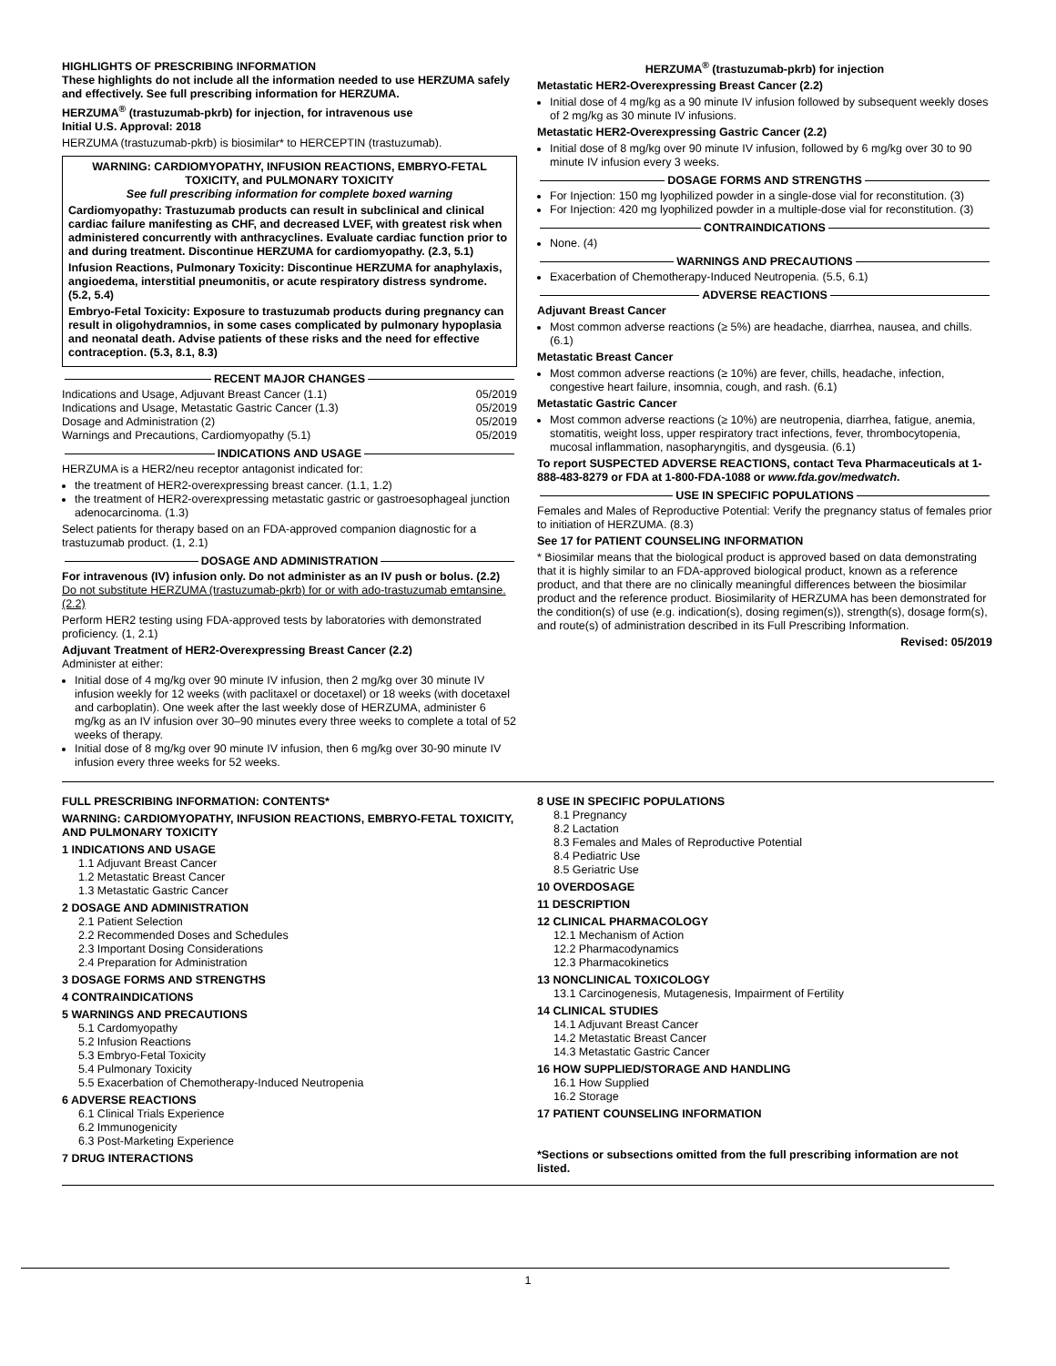HIGHLIGHTS OF PRESCRIBING INFORMATION
These highlights do not include all the information needed to use HERZUMA safely and effectively. See full prescribing information for HERZUMA.
HERZUMA<sup>®</sup> (trastuzumab-pkrb) for injection, for intravenous use
Initial U.S. Approval: 2018
HERZUMA (trastuzumab-pkrb) is biosimilar* to HERCEPTIN (trastuzumab).
WARNING: CARDIOMYOPATHY, INFUSION REACTIONS, EMBRYO-FETAL TOXICITY, and PULMONARY TOXICITY
See full prescribing information for complete boxed warning
Cardiomyopathy: Trastuzumab products can result in subclinical and clinical cardiac failure manifesting as CHF, and decreased LVEF, with greatest risk when administered concurrently with anthracyclines. Evaluate cardiac function prior to and during treatment. Discontinue HERZUMA for cardiomyopathy. (2.3, 5.1)
Infusion Reactions, Pulmonary Toxicity: Discontinue HERZUMA for anaphylaxis, angioedema, interstitial pneumonitis, or acute respiratory distress syndrome. (5.2, 5.4)
Embryo-Fetal Toxicity: Exposure to trastuzumab products during pregnancy can result in oligohydramnios, in some cases complicated by pulmonary hypoplasia and neonatal death. Advise patients of these risks and the need for effective contraception. (5.3, 8.1, 8.3)
RECENT MAJOR CHANGES
| Indications and Usage, Adjuvant Breast Cancer (1.1) | 05/2019 |
| Indications and Usage, Metastatic Gastric Cancer (1.3) | 05/2019 |
| Dosage and Administration (2) | 05/2019 |
| Warnings and Precautions, Cardiomyopathy (5.1) | 05/2019 |
INDICATIONS AND USAGE
HERZUMA is a HER2/neu receptor antagonist indicated for:
the treatment of HER2-overexpressing breast cancer. (1.1, 1.2)
the treatment of HER2-overexpressing metastatic gastric or gastroesophageal junction adenocarcinoma. (1.3)
Select patients for therapy based on an FDA-approved companion diagnostic for a trastuzumab product. (1, 2.1)
DOSAGE AND ADMINISTRATION
For intravenous (IV) infusion only. Do not administer as an IV push or bolus. (2.2)
Do not substitute HERZUMA (trastuzumab-pkrb) for or with ado-trastuzumab emtansine. (2.2)
Perform HER2 testing using FDA-approved tests by laboratories with demonstrated proficiency. (1, 2.1)
Adjuvant Treatment of HER2-Overexpressing Breast Cancer (2.2)
Administer at either:
Initial dose of 4 mg/kg over 90 minute IV infusion, then 2 mg/kg over 30 minute IV infusion weekly for 12 weeks (with paclitaxel or docetaxel) or 18 weeks (with docetaxel and carboplatin). One week after the last weekly dose of HERZUMA, administer 6 mg/kg as an IV infusion over 30–90 minutes every three weeks to complete a total of 52 weeks of therapy.
Initial dose of 8 mg/kg over 90 minute IV infusion, then 6 mg/kg over 30-90 minute IV infusion every three weeks for 52 weeks.
HERZUMA<sup>®</sup> (trastuzumab-pkrb) for injection
Metastatic HER2-Overexpressing Breast Cancer (2.2)
Initial dose of 4 mg/kg as a 90 minute IV infusion followed by subsequent weekly doses of 2 mg/kg as 30 minute IV infusions.
Metastatic HER2-Overexpressing Gastric Cancer (2.2)
Initial dose of 8 mg/kg over 90 minute IV infusion, followed by 6 mg/kg over 30 to 90 minute IV infusion every 3 weeks.
DOSAGE FORMS AND STRENGTHS
For Injection: 150 mg lyophilized powder in a single-dose vial for reconstitution. (3)
For Injection: 420 mg lyophilized powder in a multiple-dose vial for reconstitution. (3)
CONTRAINDICATIONS
None. (4)
WARNINGS AND PRECAUTIONS
Exacerbation of Chemotherapy-Induced Neutropenia. (5.5, 6.1)
ADVERSE REACTIONS
Adjuvant Breast Cancer
Most common adverse reactions (≥ 5%) are headache, diarrhea, nausea, and chills. (6.1)
Metastatic Breast Cancer
Most common adverse reactions (≥ 10%) are fever, chills, headache, infection, congestive heart failure, insomnia, cough, and rash. (6.1)
Metastatic Gastric Cancer
Most common adverse reactions (≥ 10%) are neutropenia, diarrhea, fatigue, anemia, stomatitis, weight loss, upper respiratory tract infections, fever, thrombocytopenia, mucosal inflammation, nasopharyngitis, and dysgeusia. (6.1)
To report SUSPECTED ADVERSE REACTIONS, contact Teva Pharmaceuticals at 1-888-483-8279 or FDA at 1-800-FDA-1088 or www.fda.gov/medwatch.
USE IN SPECIFIC POPULATIONS
Females and Males of Reproductive Potential: Verify the pregnancy status of females prior to initiation of HERZUMA. (8.3)
See 17 for PATIENT COUNSELING INFORMATION
* Biosimilar means that the biological product is approved based on data demonstrating that it is highly similar to an FDA-approved biological product, known as a reference product, and that there are no clinically meaningful differences between the biosimilar product and the reference product. Biosimilarity of HERZUMA has been demonstrated for the condition(s) of use (e.g. indication(s), dosing regimen(s)), strength(s), dosage form(s), and route(s) of administration described in its Full Prescribing Information.
Revised: 05/2019
FULL PRESCRIBING INFORMATION: CONTENTS*
WARNING: CARDIOMYOPATHY, INFUSION REACTIONS, EMBRYO-FETAL TOXICITY, AND PULMONARY TOXICITY
1 INDICATIONS AND USAGE
1.1 Adjuvant Breast Cancer
1.2 Metastatic Breast Cancer
1.3 Metastatic Gastric Cancer
2 DOSAGE AND ADMINISTRATION
2.1 Patient Selection
2.2 Recommended Doses and Schedules
2.3 Important Dosing Considerations
2.4 Preparation for Administration
3 DOSAGE FORMS AND STRENGTHS
4 CONTRAINDICATIONS
5 WARNINGS AND PRECAUTIONS
5.1 Cardomyopathy
5.2 Infusion Reactions
5.3 Embryo-Fetal Toxicity
5.4 Pulmonary Toxicity
5.5 Exacerbation of Chemotherapy-Induced Neutropenia
6 ADVERSE REACTIONS
6.1 Clinical Trials Experience
6.2 Immunogenicity
6.3 Post-Marketing Experience
7 DRUG INTERACTIONS
8 USE IN SPECIFIC POPULATIONS
8.1 Pregnancy
8.2 Lactation
8.3 Females and Males of Reproductive Potential
8.4 Pediatric Use
8.5 Geriatric Use
10 OVERDOSAGE
11 DESCRIPTION
12 CLINICAL PHARMACOLOGY
12.1 Mechanism of Action
12.2 Pharmacodynamics
12.3 Pharmacokinetics
13 NONCLINICAL TOXICOLOGY
13.1 Carcinogenesis, Mutagenesis, Impairment of Fertility
14 CLINICAL STUDIES
14.1 Adjuvant Breast Cancer
14.2 Metastatic Breast Cancer
14.3 Metastatic Gastric Cancer
16 HOW SUPPLIED/STORAGE AND HANDLING
16.1 How Supplied
16.2 Storage
17 PATIENT COUNSELING INFORMATION
*Sections or subsections omitted from the full prescribing information are not listed.
1